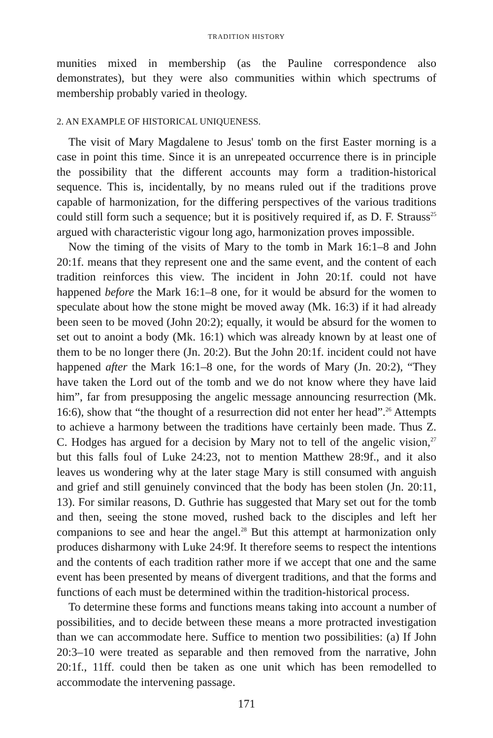TRADITION HISTORY
munities mixed in membership (as the Pauline correspondence also demonstrates), but they were also communities within which spectrums of membership probably varied in theology.
2. AN EXAMPLE OF HISTORICAL UNIQUENESS.
The visit of Mary Magdalene to Jesus' tomb on the first Easter morning is a case in point this time. Since it is an unrepeated occurrence there is in principle the possibility that the different accounts may form a tradition-historical sequence. This is, incidentally, by no means ruled out if the traditions prove capable of harmonization, for the differing perspectives of the various traditions could still form such a sequence; but it is positively required if, as D. F. Strauss<sup>25</sup> argued with characteristic vigour long ago, harmonization proves impossible.
Now the timing of the visits of Mary to the tomb in Mark 16:1–8 and John 20:1f. means that they represent one and the same event, and the content of each tradition reinforces this view. The incident in John 20:1f. could not have happened before the Mark 16:1–8 one, for it would be absurd for the women to speculate about how the stone might be moved away (Mk. 16:3) if it had already been seen to be moved (John 20:2); equally, it would be absurd for the women to set out to anoint a body (Mk. 16:1) which was already known by at least one of them to be no longer there (Jn. 20:2). But the John 20:1f. incident could not have happened after the Mark 16:1–8 one, for the words of Mary (Jn. 20:2), “They have taken the Lord out of the tomb and we do not know where they have laid him”, far from presupposing the angelic message announcing resurrection (Mk. 16:6), show that “the thought of a resurrection did not enter her head”.<sup>26</sup> Attempts to achieve a harmony between the traditions have certainly been made. Thus Z. C. Hodges has argued for a decision by Mary not to tell of the angelic vision,<sup>27</sup> but this falls foul of Luke 24:23, not to mention Matthew 28:9f., and it also leaves us wondering why at the later stage Mary is still consumed with anguish and grief and still genuinely convinced that the body has been stolen (Jn. 20:11, 13). For similar reasons, D. Guthrie has suggested that Mary set out for the tomb and then, seeing the stone moved, rushed back to the disciples and left her companions to see and hear the angel.<sup>28</sup> But this attempt at harmonization only produces disharmony with Luke 24:9f. It therefore seems to respect the intentions and the contents of each tradition rather more if we accept that one and the same event has been presented by means of divergent traditions, and that the forms and functions of each must be determined within the tradition-historical process.
To determine these forms and functions means taking into account a number of possibilities, and to decide between these means a more protracted investigation than we can accommodate here. Suffice to mention two possibilities: (a) If John 20:3–10 were treated as separable and then removed from the narrative, John 20:1f., 11ff. could then be taken as one unit which has been remodelled to accommodate the intervening passage.
171